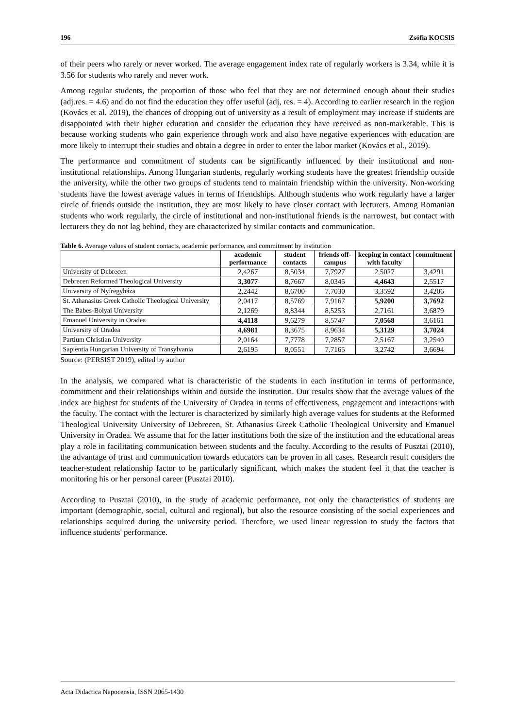196 Zsófia KOCSIS
of their peers who rarely or never worked. The average engagement index rate of regularly workers is 3.34, while it is 3.56 for students who rarely and never work.
Among regular students, the proportion of those who feel that they are not determined enough about their studies (adj.res. = 4.6) and do not find the education they offer useful (adj, res. = 4). According to earlier research in the region (Kovács et al. 2019), the chances of dropping out of university as a result of employment may increase if students are disappointed with their higher education and consider the education they have received as non-marketable. This is because working students who gain experience through work and also have negative experiences with education are more likely to interrupt their studies and obtain a degree in order to enter the labor market (Kovács et al., 2019).
The performance and commitment of students can be significantly influenced by their institutional and non-institutional relationships. Among Hungarian students, regularly working students have the greatest friendship outside the university, while the other two groups of students tend to maintain friendship within the university. Non-working students have the lowest average values in terms of friendships. Although students who work regularly have a larger circle of friends outside the institution, they are most likely to have closer contact with lecturers. Among Romanian students who work regularly, the circle of institutional and non-institutional friends is the narrowest, but contact with lecturers they do not lag behind, they are characterized by similar contacts and communication.
Table 6. Average values of student contacts, academic performance, and commitment by institution
| | academic performance | student contacts | friends off-campus | keeping in contact with faculty | commitment |
| --- | --- | --- | --- | --- | --- |
| University of Debrecen | 2,4267 | 8,5034 | 7,7927 | 2,5027 | 3,4291 |
| Debrecen Reformed Theological University | 3,3077 | 8,7667 | 8,0345 | 4,4643 | 2,5517 |
| University of Nyíregyháza | 2,2442 | 8,6700 | 7,7030 | 3,3592 | 3,4206 |
| St. Athanasius Greek Catholic Theological University | 2,0417 | 8,5769 | 7,9167 | 5,9200 | 3,7692 |
| The Babes-Bolyai University | 2,1269 | 8,8344 | 8,5253 | 2,7161 | 3,6879 |
| Emanuel University in Oradea | 4,4118 | 9,6279 | 8,5747 | 7,0568 | 3,6161 |
| University of Oradea | 4,6981 | 8,3675 | 8,9634 | 5,3129 | 3,7024 |
| Partium Christian University | 2,0164 | 7,7778 | 7,2857 | 2,5167 | 3,2540 |
| Sapientia Hungarian University of Transylvania | 2,6195 | 8,0551 | 7,7165 | 3,2742 | 3,6694 |
Source: (PERSIST 2019), edited by author
In the analysis, we compared what is characteristic of the students in each institution in terms of performance, commitment and their relationships within and outside the institution. Our results show that the average values of the index are highest for students of the University of Oradea in terms of effectiveness, engagement and interactions with the faculty. The contact with the lecturer is characterized by similarly high average values for students at the Reformed Theological University University of Debrecen, St. Athanasius Greek Catholic Theological University and Emanuel University in Oradea. We assume that for the latter institutions both the size of the institution and the educational areas play a role in facilitating communication between students and the faculty. According to the results of Pusztai (2010), the advantage of trust and communication towards educators can be proven in all cases. Research result considers the teacher-student relationship factor to be particularly significant, which makes the student feel it that the teacher is monitoring his or her personal career (Pusztai 2010).
According to Pusztai (2010), in the study of academic performance, not only the characteristics of students are important (demographic, social, cultural and regional), but also the resource consisting of the social experiences and relationships acquired during the university period. Therefore, we used linear regression to study the factors that influence students' performance.
Acta Didactica Napocensia, ISSN 2065-1430